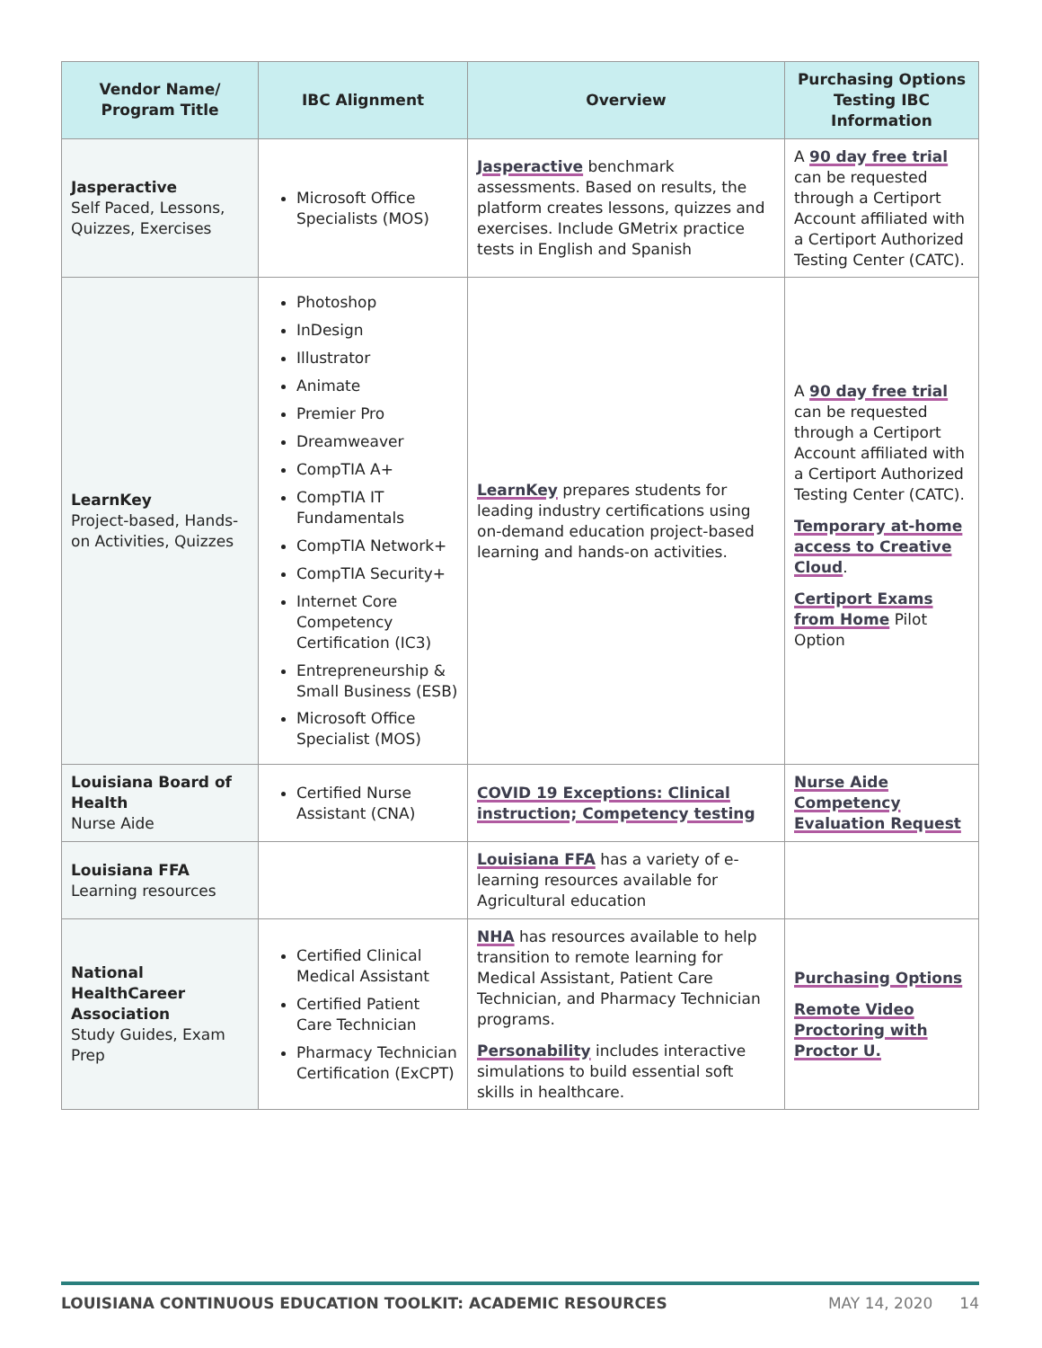| Vendor Name/ Program Title | IBC Alignment | Overview | Purchasing Options Testing IBC Information |
| --- | --- | --- | --- |
| Jasperactive Self Paced, Lessons, Quizzes, Exercises | Microsoft Office Specialists (MOS) | Jasperactive benchmark assessments. Based on results, the platform creates lessons, quizzes and exercises. Include GMetrix practice tests in English and Spanish | A 90 day free trial can be requested through a Certiport Account affiliated with a Certiport Authorized Testing Center (CATC). |
| LearnKey Project-based, Hands-on Activities, Quizzes | Photoshop InDesign Illustrator Animate Premier Pro Dreamweaver CompTIA A+ CompTIA IT Fundamentals CompTIA Network+ CompTIA Security+ Internet Core Competency Certification (IC3) Entrepreneurship & Small Business (ESB) Microsoft Office Specialist (MOS) | LearnKey prepares students for leading industry certifications using on-demand education project-based learning and hands-on activities. | A 90 day free trial can be requested through a Certiport Account affiliated with a Certiport Authorized Testing Center (CATC). Temporary at-home access to Creative Cloud . Certiport Exams from Home Pilot Option |
| Louisiana Board of Health Nurse Aide | Certified Nurse Assistant (CNA) | COVID 19 Exceptions: Clinical instruction; Competency testing | Nurse Aide Competency Evaluation Request |
| Louisiana FFA Learning resources | | Louisiana FFA has a variety of e-learning resources available for Agricultural education | |
| National HealthCareer Association Study Guides, Exam Prep | Certified Clinical Medical Assistant Certified Patient Care Technician Pharmacy Technician Certification (ExCPT) | NHA has resources available to help transition to remote learning for Medical Assistant, Patient Care Technician, and Pharmacy Technician programs. Personability includes interactive simulations to build essential soft skills in healthcare. | Purchasing Options Remote Video Proctoring with Proctor U. |
LOUISIANA CONTINUOUS EDUCATION TOOLKIT: ACADEMIC RESOURCES MAY 14, 2020 14